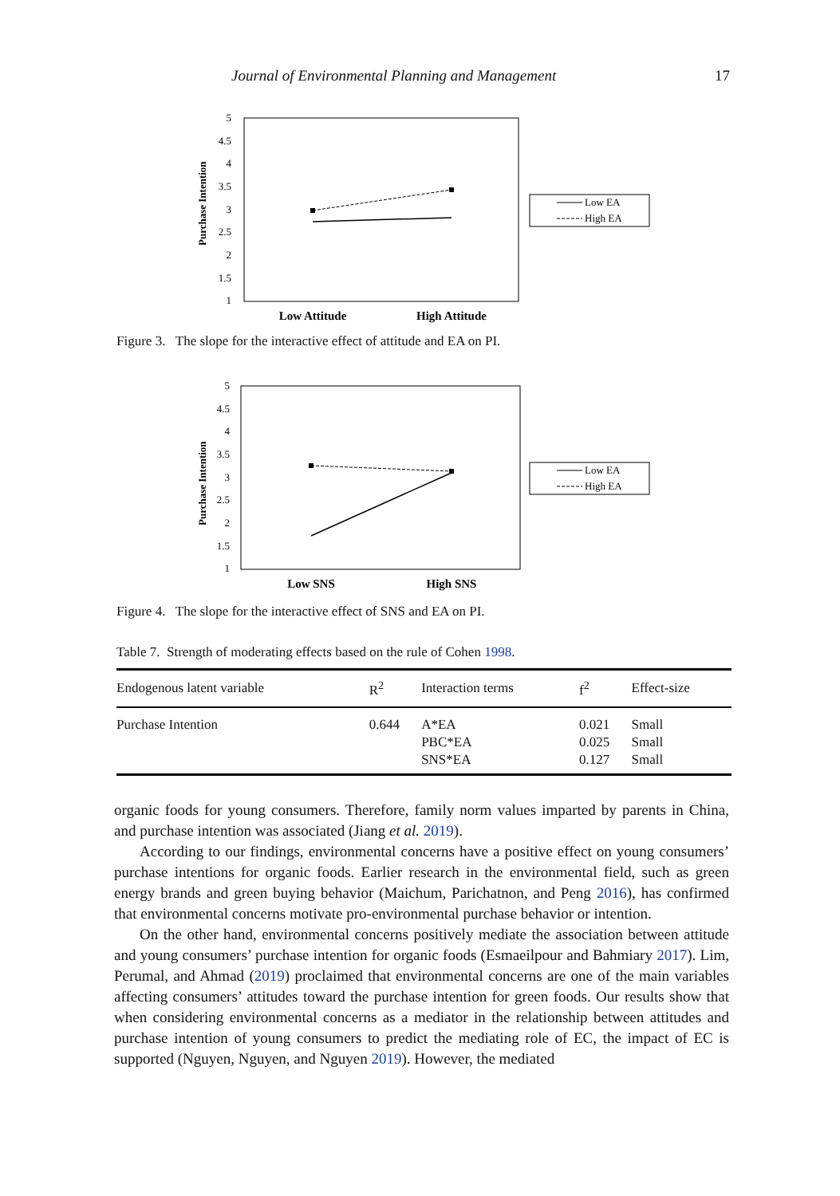Journal of Environmental Planning and Management 17
Purchase Intention
5
4.5
4
3.5
3
2.5
2
1.5
1
Low Attitude
High Attitude
Low EA
High EA
Figure 3. The slope for the interactive effect of attitude and EA on PI.
Purchase Intention
5
4.5
4
3.5
3
2.5
2
1.5
1
Low SNS
High SNS
Low EA
High EA
Figure 4. The slope for the interactive effect of SNS and EA on PI.
Table 7. Strength of moderating effects based on the rule of Cohen 1998.
| Endogenous latent variable | R<sup>2</sup> | Interaction terms | f<sup>2</sup> | Effect-size |
| --- | --- | --- | --- | --- |
| Purchase Intention | 0.644 | A*EA PBC*EA SNS*EA | 0.021 0.025 0.127 | Small Small Small |
organic foods for young consumers. Therefore, family norm values imparted by parents in China, and purchase intention was associated (Jiang et al. 2019).
According to our findings, environmental concerns have a positive effect on young consumers’ purchase intentions for organic foods. Earlier research in the environmental field, such as green energy brands and green buying behavior (Maichum, Parichatnon, and Peng 2016), has confirmed that environmental concerns motivate pro-environmental purchase behavior or intention.
On the other hand, environmental concerns positively mediate the association between attitude and young consumers’ purchase intention for organic foods (Esmaeilpour and Bahmiary 2017). Lim, Perumal, and Ahmad (2019) proclaimed that environmental concerns are one of the main variables affecting consumers’ attitudes toward the purchase intention for green foods. Our results show that when considering environmental concerns as a mediator in the relationship between attitudes and purchase intention of young consumers to predict the mediating role of EC, the impact of EC is supported (Nguyen, Nguyen, and Nguyen 2019). However, the mediated